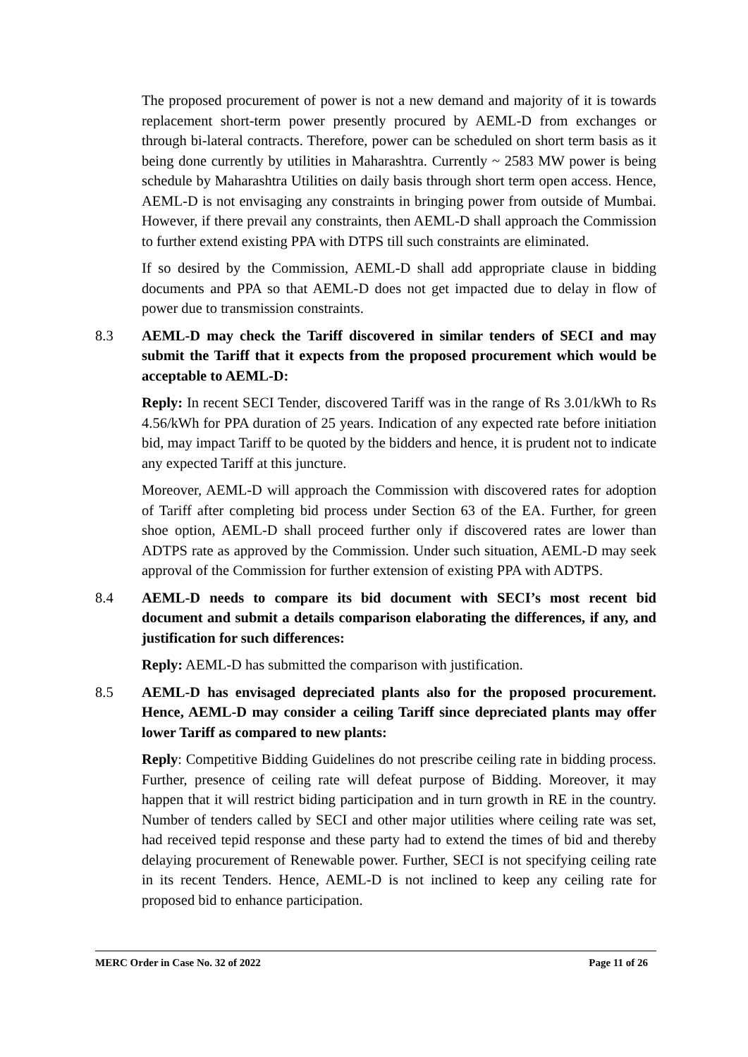The proposed procurement of power is not a new demand and majority of it is towards replacement short-term power presently procured by AEML-D from exchanges or through bi-lateral contracts. Therefore, power can be scheduled on short term basis as it being done currently by utilities in Maharashtra. Currently ~ 2583 MW power is being schedule by Maharashtra Utilities on daily basis through short term open access. Hence, AEML-D is not envisaging any constraints in bringing power from outside of Mumbai. However, if there prevail any constraints, then AEML-D shall approach the Commission to further extend existing PPA with DTPS till such constraints are eliminated.
If so desired by the Commission, AEML-D shall add appropriate clause in bidding documents and PPA so that AEML-D does not get impacted due to delay in flow of power due to transmission constraints.
8.3 AEML-D may check the Tariff discovered in similar tenders of SECI and may submit the Tariff that it expects from the proposed procurement which would be acceptable to AEML-D:
Reply: In recent SECI Tender, discovered Tariff was in the range of Rs 3.01/kWh to Rs 4.56/kWh for PPA duration of 25 years. Indication of any expected rate before initiation bid, may impact Tariff to be quoted by the bidders and hence, it is prudent not to indicate any expected Tariff at this juncture.
Moreover, AEML-D will approach the Commission with discovered rates for adoption of Tariff after completing bid process under Section 63 of the EA. Further, for green shoe option, AEML-D shall proceed further only if discovered rates are lower than ADTPS rate as approved by the Commission. Under such situation, AEML-D may seek approval of the Commission for further extension of existing PPA with ADTPS.
8.4 AEML-D needs to compare its bid document with SECI’s most recent bid document and submit a details comparison elaborating the differences, if any, and justification for such differences:
Reply: AEML-D has submitted the comparison with justification.
8.5 AEML-D has envisaged depreciated plants also for the proposed procurement. Hence, AEML-D may consider a ceiling Tariff since depreciated plants may offer lower Tariff as compared to new plants:
Reply: Competitive Bidding Guidelines do not prescribe ceiling rate in bidding process. Further, presence of ceiling rate will defeat purpose of Bidding. Moreover, it may happen that it will restrict biding participation and in turn growth in RE in the country. Number of tenders called by SECI and other major utilities where ceiling rate was set, had received tepid response and these party had to extend the times of bid and thereby delaying procurement of Renewable power. Further, SECI is not specifying ceiling rate in its recent Tenders. Hence, AEML-D is not inclined to keep any ceiling rate for proposed bid to enhance participation.
MERC Order in Case No. 32 of 2022 Page 11 of 26